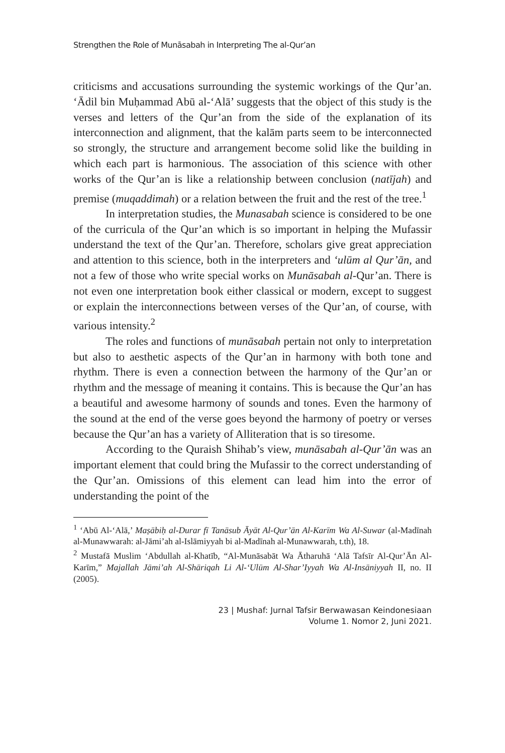Strengthen the Role of Munāsabah in Interpreting The al-Qur’an
criticisms and accusations surrounding the systemic workings of the Qur’an. ‘Ādil bin Muḥammad Abū al-‘Alā’ suggests that the object of this study is the verses and letters of the Qur’an from the side of the explanation of its interconnection and alignment, that the kalām parts seem to be interconnected so strongly, the structure and arrangement become solid like the building in which each part is harmonious. The association of this science with other works of the Qur’an is like a relationship between conclusion (natījah) and premise (muqaddimah) or a relation between the fruit and the rest of the tree.<sup>1</sup>
In interpretation studies, the Munasabah science is considered to be one of the curricula of the Qur’an which is so important in helping the Mufassir understand the text of the Qur’an. Therefore, scholars give great appreciation and attention to this science, both in the interpreters and ‘ulūm al Qur’ān, and not a few of those who write special works on Munāsabah al-Qur’an. There is not even one interpretation book either classical or modern, except to suggest or explain the interconnections between verses of the Qur’an, of course, with various intensity.<sup>2</sup>
The roles and functions of munāsabah pertain not only to interpretation but also to aesthetic aspects of the Qur’an in harmony with both tone and rhythm. There is even a connection between the harmony of the Qur’an or rhythm and the message of meaning it contains. This is because the Qur’an has a beautiful and awesome harmony of sounds and tones. Even the harmony of the sound at the end of the verse goes beyond the harmony of poetry or verses because the Qur’an has a variety of Alliteration that is so tiresome.
According to the Quraish Shihab’s view, munāsabah al-Qur’ān was an important element that could bring the Mufassir to the correct understanding of the Qur’an. Omissions of this element can lead him into the error of understanding the point of the
<sup>1</sup> ‘Abū Al-‘Alā,’ Maṣābiḥ al-Durar fī Tanāsub Āyāt Al-Qur’ān Al-Karīm Wa Al-Suwar (al-Madīnah al-Munawwarah: al-Jāmi’ah al-Islāmiyyah bi al-Madīnah al-Munawwarah, t.th), 18.
<sup>2</sup> Mustafā Muslim ‘Abdullah al-Khatīb, “Al-Munāsabāt Wa Ātharuhā ‘Alā Tafsīr Al-Qur’Ān Al-Karīm,” Majallah Jāmi’ah Al-Shāriqah Li Al-‘Ulūm Al-Shar’Iyyah Wa Al-Insāniyyah II, no. II (2005).
23 | Mushaf: Jurnal Tafsir Berwawasan Keindonesiaan
Volume 1. Nomor 2, Juni 2021.